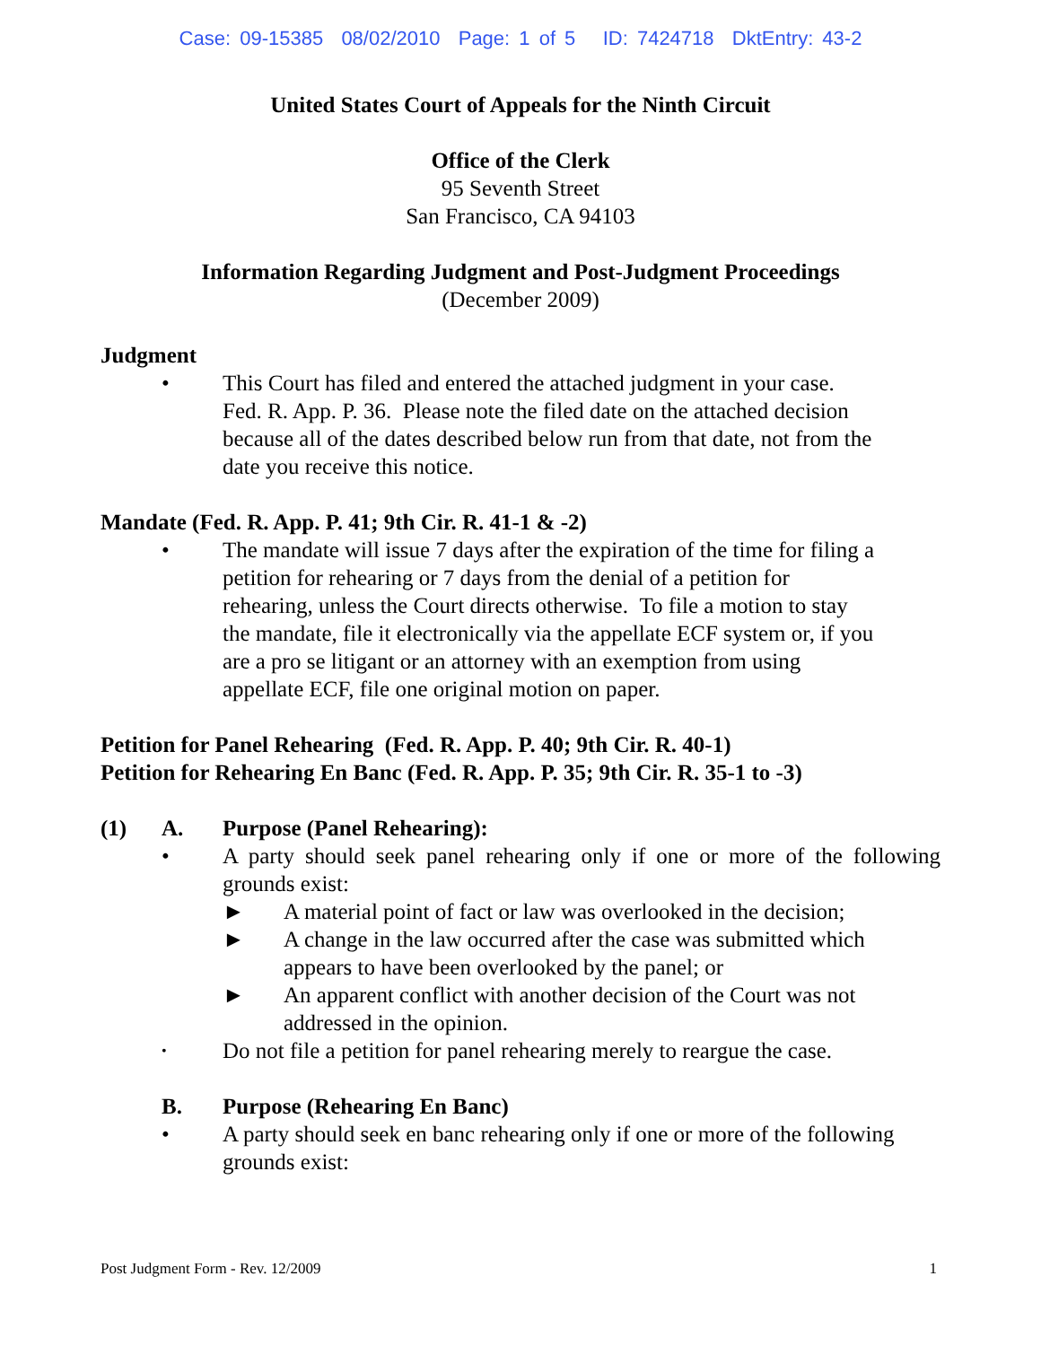Case: 09-15385 08/02/2010 Page: 1 of 5 ID: 7424718 DktEntry: 43-2
United States Court of Appeals for the Ninth Circuit
Office of the Clerk
95 Seventh Street
San Francisco, CA 94103
Information Regarding Judgment and Post-Judgment Proceedings
(December 2009)
Judgment
• This Court has filed and entered the attached judgment in your case. Fed. R. App. P. 36. Please note the filed date on the attached decision because all of the dates described below run from that date, not from the date you receive this notice.
Mandate (Fed. R. App. P. 41; 9th Cir. R. 41-1 & -2)
• The mandate will issue 7 days after the expiration of the time for filing a petition for rehearing or 7 days from the denial of a petition for rehearing, unless the Court directs otherwise. To file a motion to stay the mandate, file it electronically via the appellate ECF system or, if you are a pro se litigant or an attorney with an exemption from using appellate ECF, file one original motion on paper.
Petition for Panel Rehearing (Fed. R. App. P. 40; 9th Cir. R. 40-1)
Petition for Rehearing En Banc (Fed. R. App. P. 35; 9th Cir. R. 35-1 to -3)
(1) A. Purpose (Panel Rehearing):
• A party should seek panel rehearing only if one or more of the following grounds exist:
► A material point of fact or law was overlooked in the decision;
► A change in the law occurred after the case was submitted which
appears to have been overlooked by the panel; or
► An apparent conflict with another decision of the Court was not
addressed in the opinion.
•
Do not file a petition for panel rehearing merely to reargue the case.
B. Purpose (Rehearing En Banc)
• A party should seek en banc rehearing only if one or more of the following grounds exist:
Post Judgment Form - Rev. 12/2009 1